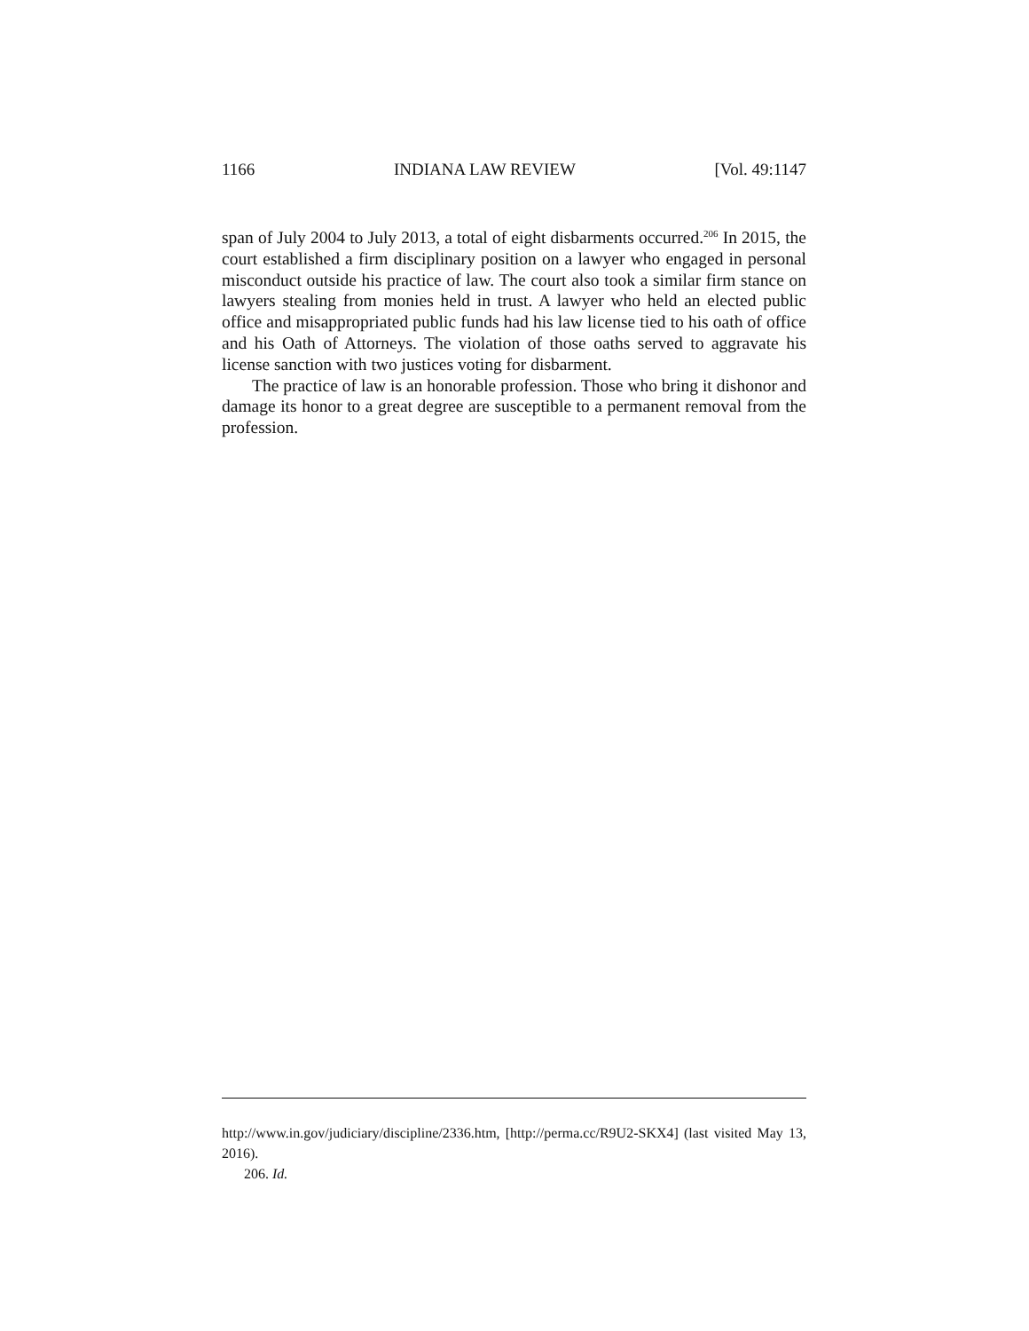1166 INDIANA LAW REVIEW [Vol. 49:1147
span of July 2004 to July 2013, a total of eight disbarments occurred.<sup>206</sup> In 2015, the court established a firm disciplinary position on a lawyer who engaged in personal misconduct outside his practice of law. The court also took a similar firm stance on lawyers stealing from monies held in trust. A lawyer who held an elected public office and misappropriated public funds had his law license tied to his oath of office and his Oath of Attorneys. The violation of those oaths served to aggravate his license sanction with two justices voting for disbarment.
The practice of law is an honorable profession. Those who bring it dishonor and damage its honor to a great degree are susceptible to a permanent removal from the profession.
http://www.in.gov/judiciary/discipline/2336.htm, [http://perma.cc/R9U2-SKX4] (last visited May 13, 2016).
206. Id.